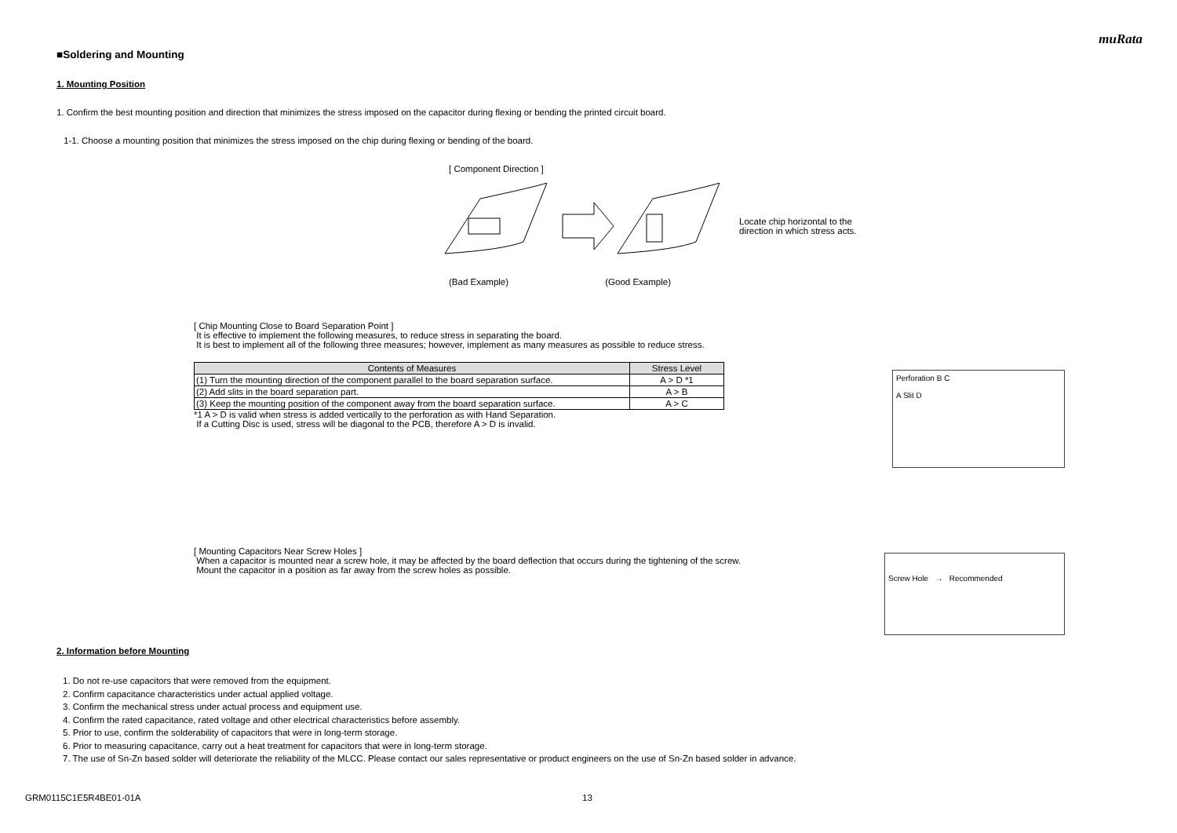muRata
■Soldering and Mounting
1. Mounting Position
1. Confirm the best mounting position and direction that minimizes the stress imposed on the capacitor during flexing or bending the printed circuit board.
1-1. Choose a mounting position that minimizes the stress imposed on the chip during flexing or bending of the board.
[ Component Direction ]
Locate chip horizontal to the
direction in which stress acts.
(Bad Example) (Good Example)
[ Chip Mounting Close to Board Separation Point ]
It is effective to implement the following measures, to reduce stress in separating the board.
It is best to implement all of the following three measures; however, implement as many measures as possible to reduce stress.
| Contents of Measures | Stress Level |
| --- | --- |
| (1) Turn the mounting direction of the component parallel to the board separation surface. | A > D *1 |
| (2) Add slits in the board separation part. | A > B |
| (3) Keep the mounting position of the component away from the board separation surface. | A > C |
*1 A > D is valid when stress is added vertically to the perforation as with Hand Separation.
If a Cutting Disc is used, stress will be diagonal to the PCB, therefore A > D is invalid.
Perforation B C
A Slit D
[ Mounting Capacitors Near Screw Holes ]
When a capacitor is mounted near a screw hole, it may be affected by the board deflection that occurs during the tightening of the screw.
Mount the capacitor in a position as far away from the screw holes as possible.
Screw Hole → Recommended
2. Information before Mounting
1. Do not re-use capacitors that were removed from the equipment.
2. Confirm capacitance characteristics under actual applied voltage.
3. Confirm the mechanical stress under actual process and equipment use.
4. Confirm the rated capacitance, rated voltage and other electrical characteristics before assembly.
5. Prior to use, confirm the solderability of capacitors that were in long-term storage.
6. Prior to measuring capacitance, carry out a heat treatment for capacitors that were in long-term storage.
7. The use of Sn-Zn based solder will deteriorate the reliability of the MLCC. Please contact our sales representative or product engineers on the use of Sn-Zn based solder in advance.
GRM0115C1E5R4BE01-01A 13